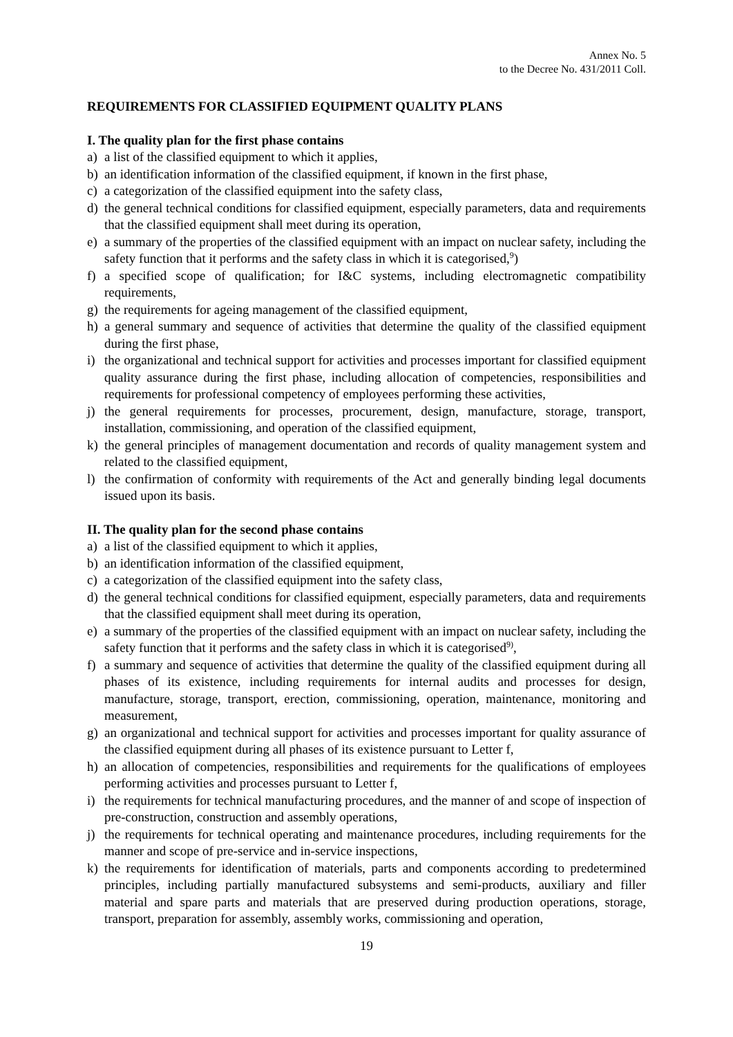Annex No. 5
to the Decree No. 431/2011 Coll.
REQUIREMENTS FOR CLASSIFIED EQUIPMENT QUALITY PLANS
I. The quality plan for the first phase contains
a) a list of the classified equipment to which it applies,
b) an identification information of the classified equipment, if known in the first phase,
c) a categorization of the classified equipment into the safety class,
d) the general technical conditions for classified equipment, especially parameters, data and requirements that the classified equipment shall meet during its operation,
e) a summary of the properties of the classified equipment with an impact on nuclear safety, including the safety function that it performs and the safety class in which it is categorised,<sup>9</sup>)
f) a specified scope of qualification; for I&C systems, including electromagnetic compatibility requirements,
g) the requirements for ageing management of the classified equipment,
h) a general summary and sequence of activities that determine the quality of the classified equipment during the first phase,
i) the organizational and technical support for activities and processes important for classified equipment quality assurance during the first phase, including allocation of competencies, responsibilities and requirements for professional competency of employees performing these activities,
j) the general requirements for processes, procurement, design, manufacture, storage, transport, installation, commissioning, and operation of the classified equipment,
k) the general principles of management documentation and records of quality management system and related to the classified equipment,
l) the confirmation of conformity with requirements of the Act and generally binding legal documents issued upon its basis.
II. The quality plan for the second phase contains
a) a list of the classified equipment to which it applies,
b) an identification information of the classified equipment,
c) a categorization of the classified equipment into the safety class,
d) the general technical conditions for classified equipment, especially parameters, data and requirements that the classified equipment shall meet during its operation,
e) a summary of the properties of the classified equipment with an impact on nuclear safety, including the safety function that it performs and the safety class in which it is categorised<sup>9)</sup>,
f) a summary and sequence of activities that determine the quality of the classified equipment during all phases of its existence, including requirements for internal audits and processes for design, manufacture, storage, transport, erection, commissioning, operation, maintenance, monitoring and measurement,
g) an organizational and technical support for activities and processes important for quality assurance of the classified equipment during all phases of its existence pursuant to Letter f,
h) an allocation of competencies, responsibilities and requirements for the qualifications of employees performing activities and processes pursuant to Letter f,
i) the requirements for technical manufacturing procedures, and the manner of and scope of inspection of pre-construction, construction and assembly operations,
j) the requirements for technical operating and maintenance procedures, including requirements for the manner and scope of pre-service and in-service inspections,
k) the requirements for identification of materials, parts and components according to predetermined principles, including partially manufactured subsystems and semi-products, auxiliary and filler material and spare parts and materials that are preserved during production operations, storage, transport, preparation for assembly, assembly works, commissioning and operation,
19